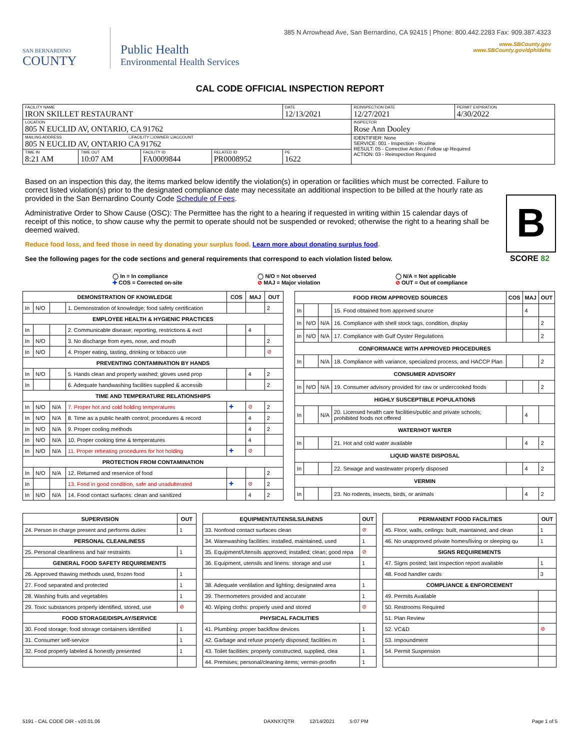SAN BERNARDINO
COUNTY
Public Health
Environmental Health Services
385 N Arrowhead Ave, San Bernardino, CA 92415 | Phone: 800.442.2283 Fax: 909.387.4323
www.SBCounty.gov
www.SBCounty.gov/dph/dehs
CAL CODE OFFICIAL INSPECTION REPORT
| FACILITY NAME IRON SKILLET RESTAURANT | | | | DATE 12/13/2021 | REINSPECTION DATE 12/27/2021 | PERMIT EXPIRATION 4/30/2022 |
| LOCATION 805 N EUCLID AV, ONTARIO, CA 91762 | | | | | INSPECTOR Rose Ann Dooley | |
| MAILING ADDRESS ☐FACILITY ☐OWNER ☑ACCOUNT 805 N EUCLID AV, ONTARIO CA 91762 | | | | | IDENTIFIER: None SERVICE: 001 - Inspection - Routine RESULT: 05 - Corrective Action / Follow up Required ACTION: 03 - Reinspection Required | |
| TIME IN 8:21 AM | TIME OUT 10:07 AM | FACILITY ID FA0009844 | RELATED ID PR0008952 | PE 1622 | | |
Based on an inspection this day, the items marked below identify the violation(s) in operation or facilities which must be corrected. Failure to correct listed violation(s) prior to the designated compliance date may necessitate an additional inspection to be billed at the hourly rate as provided in the San Bernardino County Code Schedule of Fees.
Administrative Order to Show Cause (OSC): The Permittee has the right to a hearing if requested in writing within 15 calendar days of receipt of this notice, to show cause why the permit to operate should not be suspended or revoked; otherwise the right to a hearing shall be deemed waived.
Reduce food loss, and feed those in need by donating your surplus food. Learn more about donating surplus food.
See the following pages for the code sections and general requirements that correspond to each violation listed below.
B
SCORE 82
◯ In = In compliance
✚ COS = Corrected on-site
◯ N/O = Not observed
⊘ MAJ = Major violation
◯ N/A = Not applicable
⊘ OUT = Out of compliance
| DEMONSTRATION OF KNOWLEDGE | | | | COS | MAJ | OUT |
| --- | --- | --- | --- | --- | --- | --- |
| In | N/O | | 1. Demonstration of knowledge; food safety certification | | | 2 |
| EMPLOYEE HEALTH & HYGIENIC PRACTICES | | | | | | |
| In | | | 2. Communicable disease; reporting, restrictions & excl | | 4 | |
| In | N/O | | 3. No discharge from eyes, nose, and mouth | | | 2 |
| In | N/O | | 4. Proper eating, tasting, drinking or tobacco use | | | ⊘ |
| PREVENTING CONTAMINATION BY HANDS | | | | | | |
| In | N/O | | 5. Hands clean and properly washed; gloves used prop | | 4 | 2 |
| In | | | 6. Adequate handwashing facilities supplied & accessib | | | 2 |
| TIME AND TEMPERATURE RELATIONSHIPS | | | | | | |
| In | N/O | N/A | 7. Proper hot and cold holding temperatures | ✚ | ⊘ | 2 |
| In | N/O | N/A | 8. Time as a public health control; procedures & record | | 4 | 2 |
| In | N/O | N/A | 9. Proper cooling methods | | 4 | 2 |
| In | N/O | N/A | 10. Proper cooking time & temperatures | | 4 | |
| In | N/O | N/A | 11. Proper reheating procedures for hot holding | ✚ | ⊘ | |
| PROTECTION FROM CONTAMINATION | | | | | | |
| In | N/O | N/A | 12. Returned and reservice of food | | | 2 |
| In | | | 13. Food in good condition, safe and unadulterated | ✚ | ⊘ | 2 |
| In | N/O | N/A | 14. Food contact surfaces: clean and sanitized | | 4 | 2 |
| FOOD FROM APPROVED SOURCES | | | | COS | MAJ | OUT |
| --- | --- | --- | --- | --- | --- | --- |
| In | | | 15. Food obtained from approved source | | 4 | |
| In | N/O | N/A | 16. Compliance with shell stock tags, condition, display | | | 2 |
| In | N/O | N/A | 17. Compliance with Gulf Oyster Regulations | | | 2 |
| CONFORMANCE WITH APPROVED PROCEDURES | | | | | | |
| In | | N/A | 18. Compliance with variance, specialized process, and HACCP Plan | | | 2 |
| CONSUMER ADVISORY | | | | | | |
| In | N/O | N/A | 19. Consumer advisory provided for raw or undercooked foods | | | 2 |
| HIGHLY SUSCEPTIBLE POPULATIONS | | | | | | |
| In | | N/A | 20. Licensed health care facilities/public and private schools; prohibited foods not offered | | 4 | |
| WATER/HOT WATER | | | | | | |
| In | | | 21. Hot and cold water available | | 4 | 2 |
| LIQUID WASTE DISPOSAL | | | | | | |
| In | | | 22. Sewage and wastewater properly disposed | | 4 | 2 |
| VERMIN | | | | | | |
| In | | | 23. No rodents, insects, birds, or animals | | 4 | 2 |
| SUPERVISION | OUT |
| --- | --- |
| 24. Person in charge present and performs duties | 1 |
| PERSONAL CLEANLINESS | |
| 25. Personal cleanliness and hair restraints | 1 |
| GENERAL FOOD SAFETY REQUIREMENTS | |
| 26. Approved thawing methods used, frozen food | 1 |
| 27. Food separated and protected | 1 |
| 28. Washing fruits and vegetables | 1 |
| 29. Toxic substances properly identified, stored, use | ⊘ |
| FOOD STORAGE/DISPLAY/SERVICE | |
| 30. Food storage; food storage containers identified | 1 |
| 31. Consumer self-service | 1 |
| 32. Food properly labeled & honestly presented | 1 |
| EQUIPMENT/UTENSILS/LINENS | OUT |
| --- | --- |
| 33. Nonfood contact surfaces clean | ⊘ |
| 34. Warewashing facilities: installed, maintained, used | 1 |
| 35. Equipment/Utensils approved; installed; clean; good repa | ⊘ |
| 36. Equipment, utensils and linens: storage and use | 1 |
| 38. Adequate ventilation and lighting; designated area | 1 |
| 39. Thermometers provided and accurate | 1 |
| 40. Wiping cloths: properly used and stored | ⊘ |
| PHYSICAL FACILITIES | |
| 41. Plumbing: proper backflow devices | 1 |
| 42. Garbage and refuse properly disposed; facilities m | 1 |
| 43. Toilet facilities: properly constructed, supplied, clea | 1 |
| 44. Premises; personal/cleaning items; vermin-proofin | 1 |
| PERMANENT FOOD FACILITIES | OUT |
| --- | --- |
| 45. Floor, walls, ceilings: built, maintained, and clean | 1 |
| 46. No unapproved private homes/living or sleeping qu | 1 |
| SIGNS REQUIREMENTS | |
| 47. Signs posted; last inspection report available | 1 |
| 48. Food handler cards | 3 |
| COMPLIANCE & ENFORCEMENT | |
| 49. Permits Available | |
| 50. Restrooms Required | |
| 51. Plan Review | |
| 52. VC&D | ⊘ |
| 53. Impoundment | |
| 54. Permit Suspension | |
5191 - CAL CODE OIR - v20.01.06 DAXNX7QTR 12/14/2021 5:07 PM Page 1 of 5